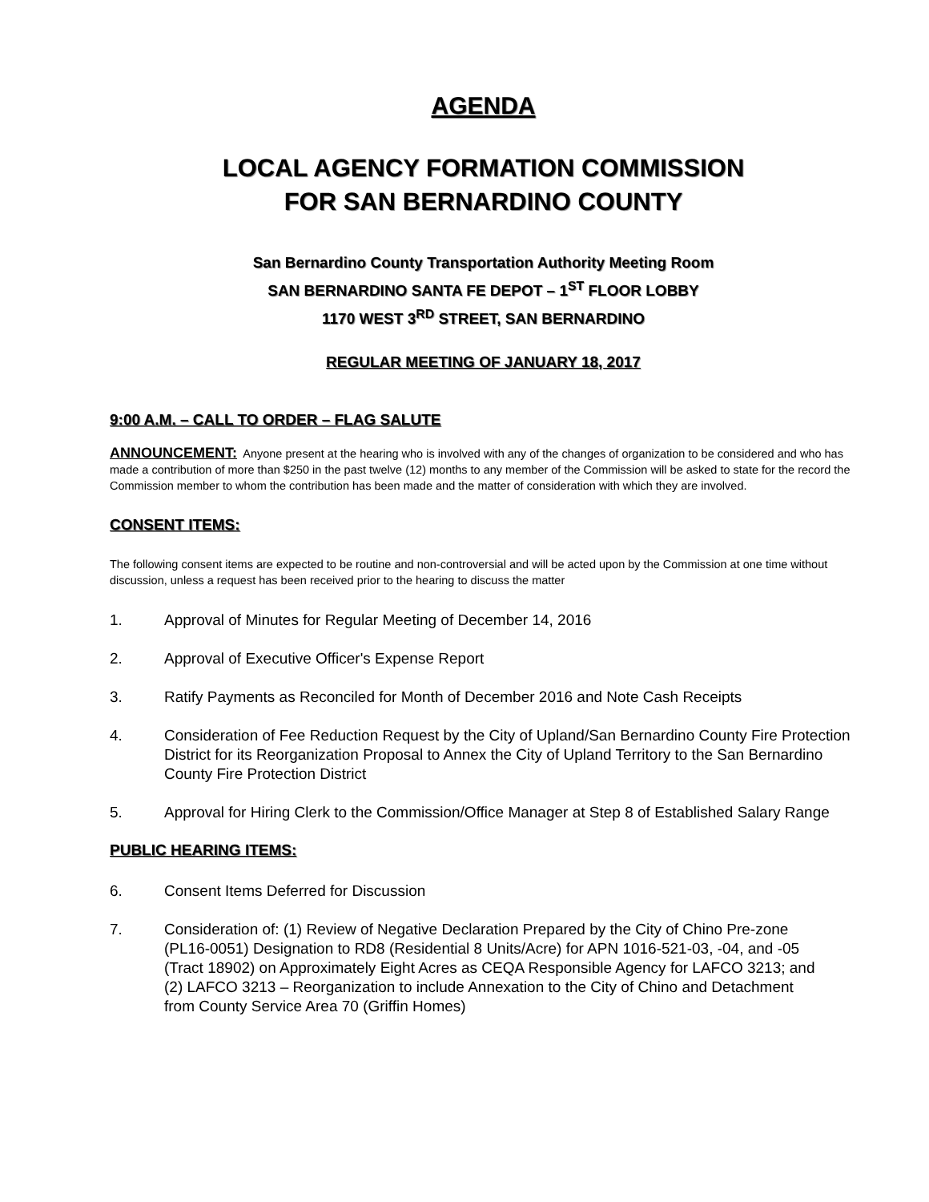AGENDA
LOCAL AGENCY FORMATION COMMISSION
FOR SAN BERNARDINO COUNTY
San Bernardino County Transportation Authority Meeting Room
SAN BERNARDINO SANTA FE DEPOT – 1<sup>ST</sup> FLOOR LOBBY
1170 WEST 3<sup>RD</sup> STREET, SAN BERNARDINO
REGULAR MEETING OF JANUARY 18, 2017
9:00 A.M. – CALL TO ORDER – FLAG SALUTE
ANNOUNCEMENT: Anyone present at the hearing who is involved with any of the changes of organization to be considered and who has made a contribution of more than $250 in the past twelve (12) months to any member of the Commission will be asked to state for the record the Commission member to whom the contribution has been made and the matter of consideration with which they are involved.
CONSENT ITEMS:
The following consent items are expected to be routine and non-controversial and will be acted upon by the Commission at one time without discussion, unless a request has been received prior to the hearing to discuss the matter
1. Approval of Minutes for Regular Meeting of December 14, 2016
2. Approval of Executive Officer's Expense Report
3. Ratify Payments as Reconciled for Month of December 2016 and Note Cash Receipts
4. Consideration of Fee Reduction Request by the City of Upland/San Bernardino County Fire Protection District for its Reorganization Proposal to Annex the City of Upland Territory to the San Bernardino County Fire Protection District
5. Approval for Hiring Clerk to the Commission/Office Manager at Step 8 of Established Salary Range
PUBLIC HEARING ITEMS:
6. Consent Items Deferred for Discussion
7. Consideration of: (1) Review of Negative Declaration Prepared by the City of Chino Pre-zone (PL16-0051) Designation to RD8 (Residential 8 Units/Acre) for APN 1016-521-03, -04, and -05 (Tract 18902) on Approximately Eight Acres as CEQA Responsible Agency for LAFCO 3213; and (2) LAFCO 3213 – Reorganization to include Annexation to the City of Chino and Detachment from County Service Area 70 (Griffin Homes)